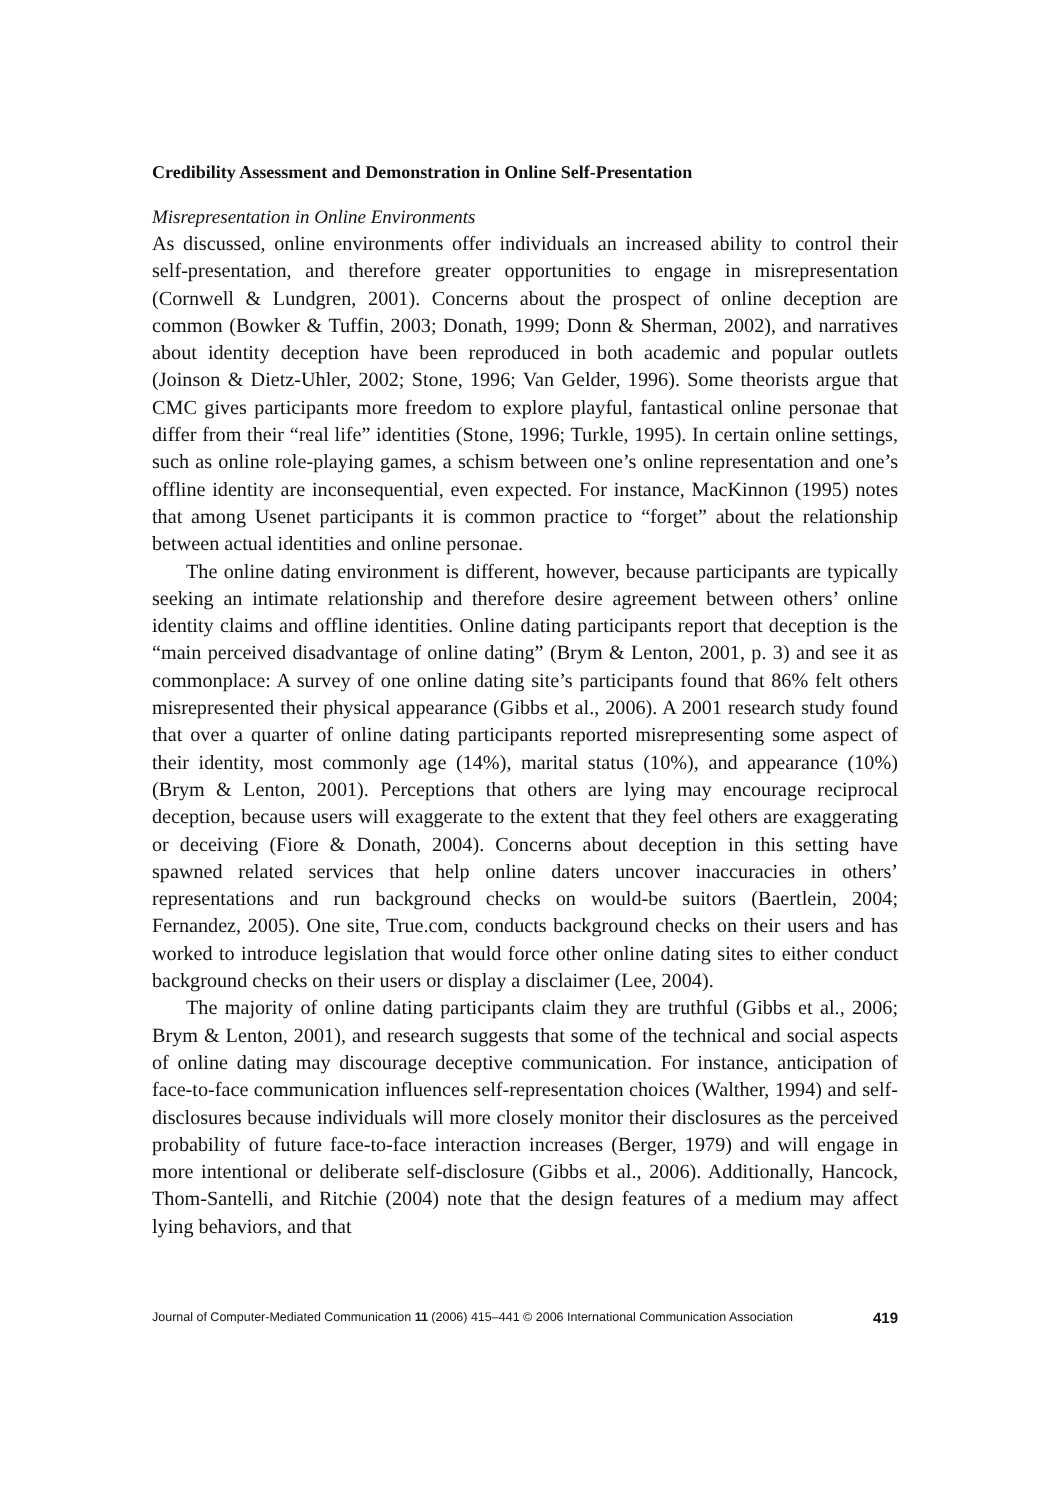Credibility Assessment and Demonstration in Online Self-Presentation
Misrepresentation in Online Environments
As discussed, online environments offer individuals an increased ability to control their self-presentation, and therefore greater opportunities to engage in misrepresentation (Cornwell & Lundgren, 2001). Concerns about the prospect of online deception are common (Bowker & Tuffin, 2003; Donath, 1999; Donn & Sherman, 2002), and narratives about identity deception have been reproduced in both academic and popular outlets (Joinson & Dietz-Uhler, 2002; Stone, 1996; Van Gelder, 1996). Some theorists argue that CMC gives participants more freedom to explore playful, fantastical online personae that differ from their “real life” identities (Stone, 1996; Turkle, 1995). In certain online settings, such as online role-playing games, a schism between one’s online representation and one’s offline identity are inconsequential, even expected. For instance, MacKinnon (1995) notes that among Usenet participants it is common practice to “forget” about the relationship between actual identities and online personae.
The online dating environment is different, however, because participants are typically seeking an intimate relationship and therefore desire agreement between others’ online identity claims and offline identities. Online dating participants report that deception is the “main perceived disadvantage of online dating” (Brym & Lenton, 2001, p. 3) and see it as commonplace: A survey of one online dating site’s participants found that 86% felt others misrepresented their physical appearance (Gibbs et al., 2006). A 2001 research study found that over a quarter of online dating participants reported misrepresenting some aspect of their identity, most commonly age (14%), marital status (10%), and appearance (10%) (Brym & Lenton, 2001). Perceptions that others are lying may encourage reciprocal deception, because users will exaggerate to the extent that they feel others are exaggerating or deceiving (Fiore & Donath, 2004). Concerns about deception in this setting have spawned related services that help online daters uncover inaccuracies in others’ representations and run background checks on would-be suitors (Baertlein, 2004; Fernandez, 2005). One site, True.com, conducts background checks on their users and has worked to introduce legislation that would force other online dating sites to either conduct background checks on their users or display a disclaimer (Lee, 2004).
The majority of online dating participants claim they are truthful (Gibbs et al., 2006; Brym & Lenton, 2001), and research suggests that some of the technical and social aspects of online dating may discourage deceptive communication. For instance, anticipation of face-to-face communication influences self-representation choices (Walther, 1994) and self-disclosures because individuals will more closely monitor their disclosures as the perceived probability of future face-to-face interaction increases (Berger, 1979) and will engage in more intentional or deliberate self-disclosure (Gibbs et al., 2006). Additionally, Hancock, Thom-Santelli, and Ritchie (2004) note that the design features of a medium may affect lying behaviors, and that
Journal of Computer-Mediated Communication 11 (2006) 415–441 © 2006 International Communication Association 419